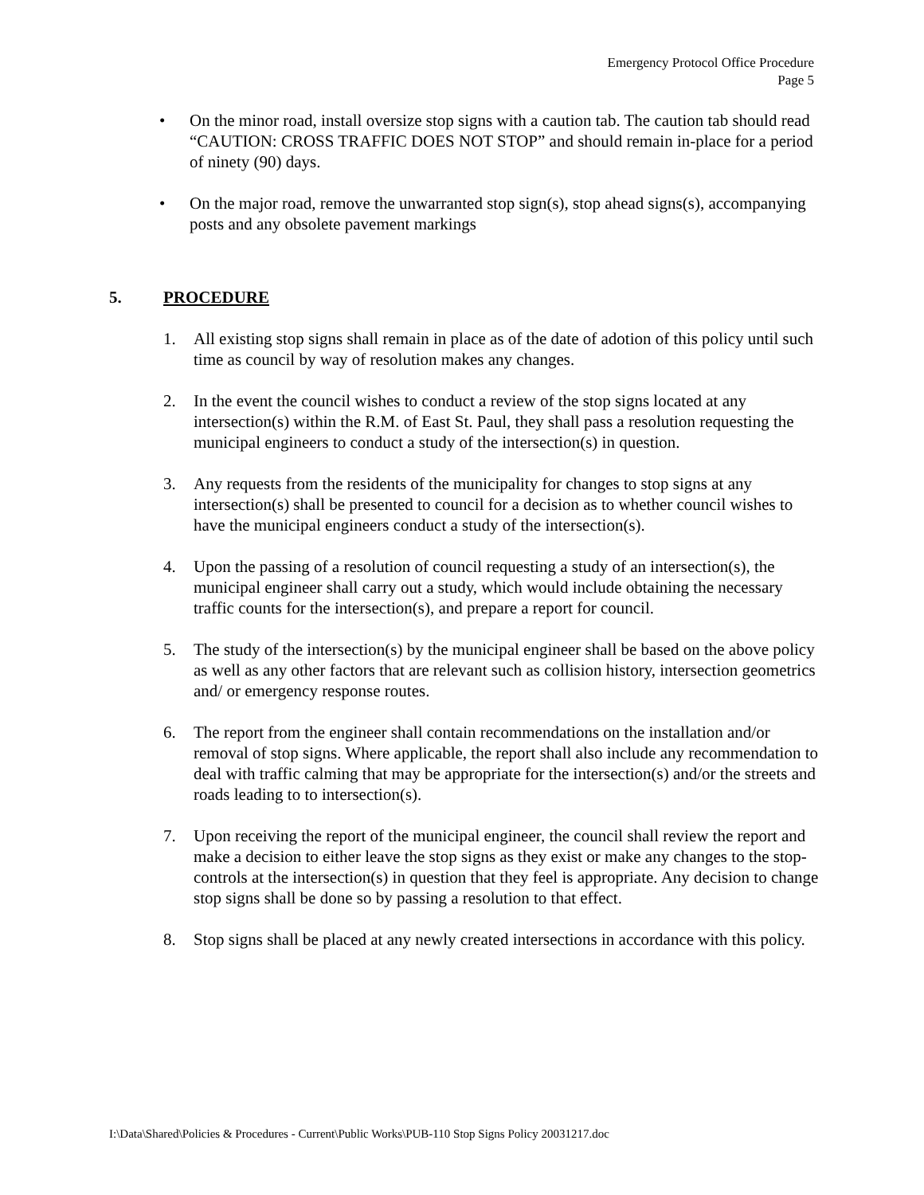Emergency Protocol Office Procedure
Page 5
• On the minor road, install oversize stop signs with a caution tab. The caution tab should read “CAUTION: CROSS TRAFFIC DOES NOT STOP” and should remain in-place for a period of ninety (90) days.
• On the major road, remove the unwarranted stop sign(s), stop ahead signs(s), accompanying posts and any obsolete pavement markings
5. PROCEDURE
1. All existing stop signs shall remain in place as of the date of adotion of this policy until such time as council by way of resolution makes any changes.
2. In the event the council wishes to conduct a review of the stop signs located at any intersection(s) within the R.M. of East St. Paul, they shall pass a resolution requesting the municipal engineers to conduct a study of the intersection(s) in question.
3. Any requests from the residents of the municipality for changes to stop signs at any intersection(s) shall be presented to council for a decision as to whether council wishes to have the municipal engineers conduct a study of the intersection(s).
4. Upon the passing of a resolution of council requesting a study of an intersection(s), the municipal engineer shall carry out a study, which would include obtaining the necessary traffic counts for the intersection(s), and prepare a report for council.
5. The study of the intersection(s) by the municipal engineer shall be based on the above policy as well as any other factors that are relevant such as collision history, intersection geometrics and/ or emergency response routes.
6. The report from the engineer shall contain recommendations on the installation and/or removal of stop signs. Where applicable, the report shall also include any recommendation to deal with traffic calming that may be appropriate for the intersection(s) and/or the streets and roads leading to to intersection(s).
7. Upon receiving the report of the municipal engineer, the council shall review the report and make a decision to either leave the stop signs as they exist or make any changes to the stop-controls at the intersection(s) in question that they feel is appropriate. Any decision to change stop signs shall be done so by passing a resolution to that effect.
8. Stop signs shall be placed at any newly created intersections in accordance with this policy.
I:\Data\Shared\Policies & Procedures - Current\Public Works\PUB-110 Stop Signs Policy 20031217.doc